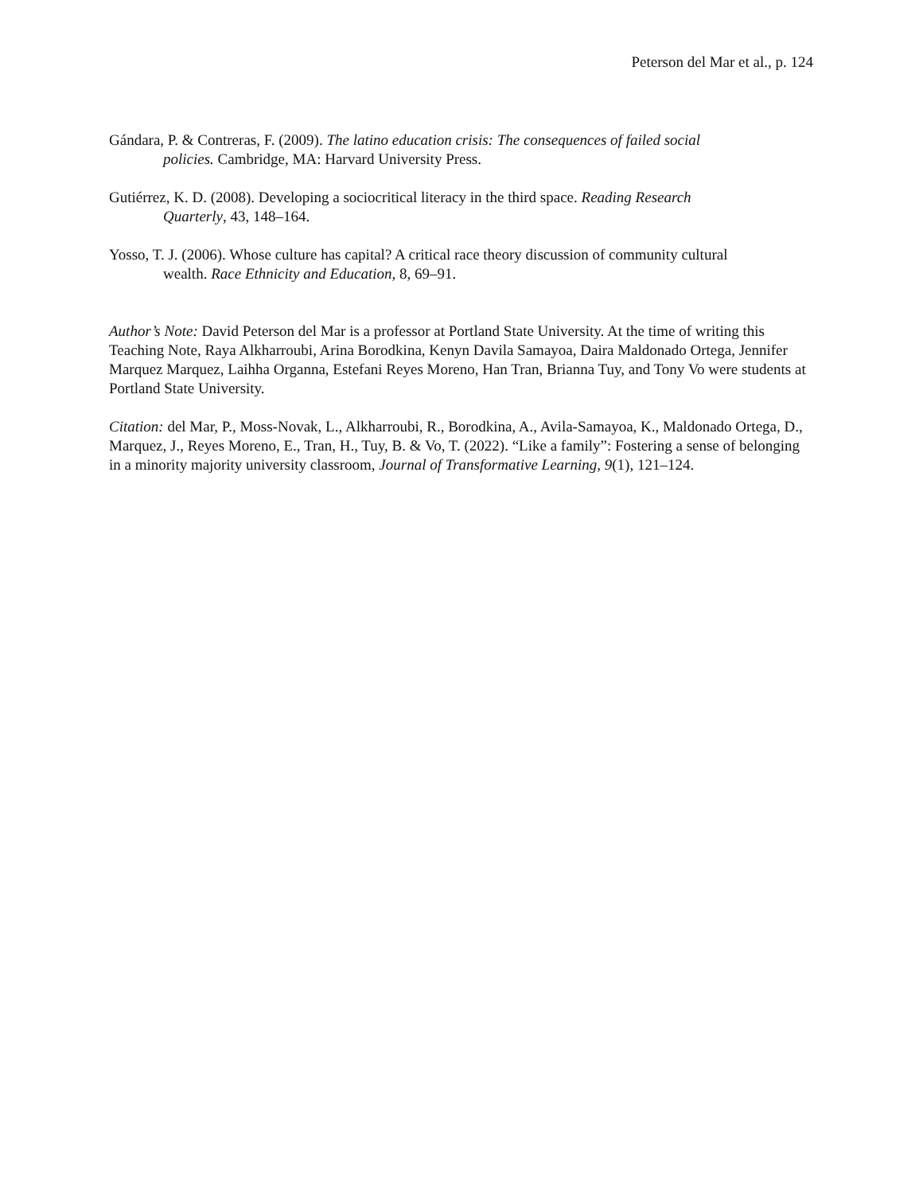Peterson del Mar et al., p. 124
Gándara, P. & Contreras, F. (2009). The latino education crisis: The consequences of failed social policies. Cambridge, MA: Harvard University Press.
Gutiérrez, K. D. (2008). Developing a sociocritical literacy in the third space. Reading Research Quarterly, 43, 148–164.
Yosso, T. J. (2006). Whose culture has capital? A critical race theory discussion of community cultural wealth. Race Ethnicity and Education, 8, 69–91.
Author’s Note: David Peterson del Mar is a professor at Portland State University. At the time of writing this Teaching Note, Raya Alkharroubi, Arina Borodkina, Kenyn Davila Samayoa, Daira Maldonado Ortega, Jennifer Marquez Marquez, Laihha Organna, Estefani Reyes Moreno, Han Tran, Brianna Tuy, and Tony Vo were students at Portland State University.
Citation: del Mar, P., Moss-Novak, L., Alkharroubi, R., Borodkina, A., Avila-Samayoa, K., Maldonado Ortega, D., Marquez, J., Reyes Moreno, E., Tran, H., Tuy, B. & Vo, T. (2022). “Like a family”: Fostering a sense of belonging in a minority majority university classroom, Journal of Transformative Learning, 9(1), 121–124.